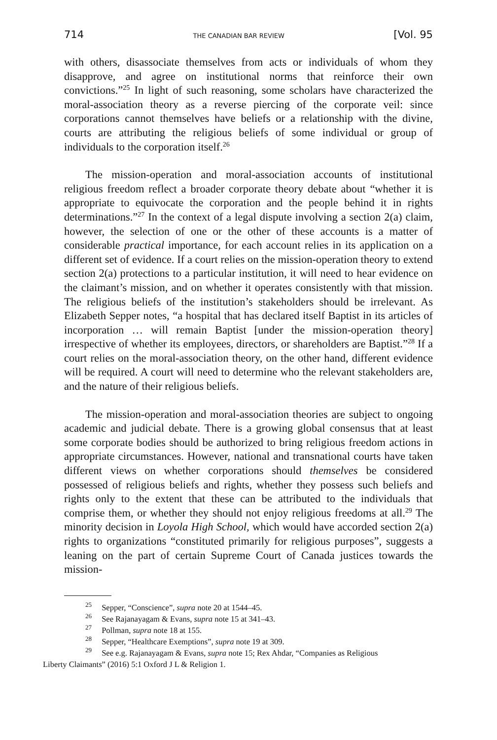714 THE CANADIAN BAR REVIEW [Vol. 95
with others, disassociate themselves from acts or individuals of whom they disapprove, and agree on institutional norms that reinforce their own convictions.”<sup>25</sup> In light of such reasoning, some scholars have characterized the moral-association theory as a reverse piercing of the corporate veil: since corporations cannot themselves have beliefs or a relationship with the divine, courts are attributing the religious beliefs of some individual or group of individuals to the corporation itself.<sup>26</sup>
The mission-operation and moral-association accounts of institutional religious freedom reflect a broader corporate theory debate about “whether it is appropriate to equivocate the corporation and the people behind it in rights determinations.”<sup>27</sup> In the context of a legal dispute involving a section 2(a) claim, however, the selection of one or the other of these accounts is a matter of considerable practical importance, for each account relies in its application on a different set of evidence. If a court relies on the mission-operation theory to extend section 2(a) protections to a particular institution, it will need to hear evidence on the claimant’s mission, and on whether it operates consistently with that mission. The religious beliefs of the institution’s stakeholders should be irrelevant. As Elizabeth Sepper notes, “a hospital that has declared itself Baptist in its articles of incorporation … will remain Baptist [under the mission-operation theory] irrespective of whether its employees, directors, or shareholders are Baptist.”<sup>28</sup> If a court relies on the moral-association theory, on the other hand, different evidence will be required. A court will need to determine who the relevant stakeholders are, and the nature of their religious beliefs.
The mission-operation and moral-association theories are subject to ongoing academic and judicial debate. There is a growing global consensus that at least some corporate bodies should be authorized to bring religious freedom actions in appropriate circumstances. However, national and transnational courts have taken different views on whether corporations should themselves be considered possessed of religious beliefs and rights, whether they possess such beliefs and rights only to the extent that these can be attributed to the individuals that comprise them, or whether they should not enjoy religious freedoms at all.<sup>29</sup> The minority decision in Loyola High School, which would have accorded section 2(a) rights to organizations “constituted primarily for religious purposes”, suggests a leaning on the part of certain Supreme Court of Canada justices towards the mission-
<sup>25</sup> Sepper, “Conscience”, supra note 20 at 1544–45.
<sup>26</sup> See Rajanayagam & Evans, supra note 15 at 341–43.
<sup>27</sup> Pollman, supra note 18 at 155.
<sup>28</sup> Sepper, “Healthcare Exemptions”, supra note 19 at 309.
<sup>29</sup> See e.g. Rajanayagam & Evans, supra note 15; Rex Ahdar, “Companies as Religious
Liberty Claimants” (2016) 5:1 Oxford J L & Religion 1.